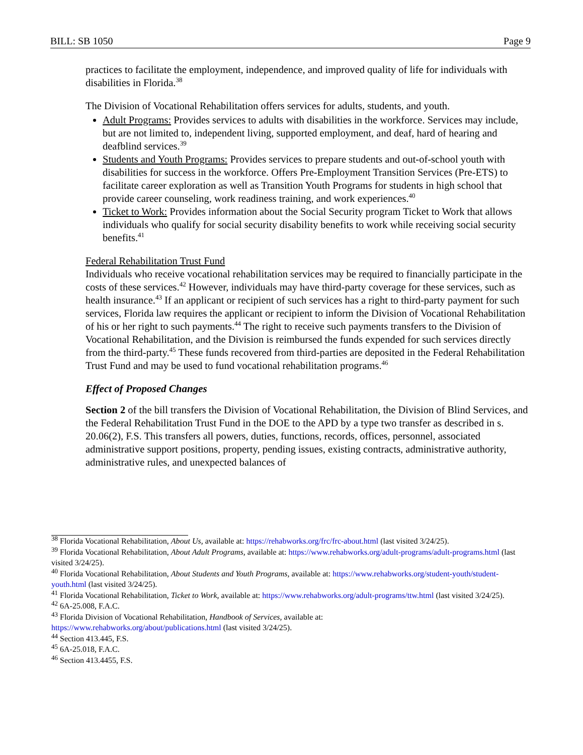BILL: SB 1050 Page 9
practices to facilitate the employment, independence, and improved quality of life for individuals with disabilities in Florida.<sup>38</sup>
The Division of Vocational Rehabilitation offers services for adults, students, and youth.
Adult Programs: Provides services to adults with disabilities in the workforce. Services may include, but are not limited to, independent living, supported employment, and deaf, hard of hearing and deafblind services.<sup>39</sup>
Students and Youth Programs: Provides services to prepare students and out-of-school youth with disabilities for success in the workforce. Offers Pre-Employment Transition Services (Pre-ETS) to facilitate career exploration as well as Transition Youth Programs for students in high school that provide career counseling, work readiness training, and work experiences.<sup>40</sup>
Ticket to Work: Provides information about the Social Security program Ticket to Work that allows individuals who qualify for social security disability benefits to work while receiving social security benefits.<sup>41</sup>
Federal Rehabilitation Trust Fund
Individuals who receive vocational rehabilitation services may be required to financially participate in the costs of these services.<sup>42</sup> However, individuals may have third-party coverage for these services, such as health insurance.<sup>43</sup> If an applicant or recipient of such services has a right to third-party payment for such services, Florida law requires the applicant or recipient to inform the Division of Vocational Rehabilitation of his or her right to such payments.<sup>44</sup> The right to receive such payments transfers to the Division of Vocational Rehabilitation, and the Division is reimbursed the funds expended for such services directly from the third-party.<sup>45</sup> These funds recovered from third-parties are deposited in the Federal Rehabilitation Trust Fund and may be used to fund vocational rehabilitation programs.<sup>46</sup>
Effect of Proposed Changes
Section 2 of the bill transfers the Division of Vocational Rehabilitation, the Division of Blind Services, and the Federal Rehabilitation Trust Fund in the DOE to the APD by a type two transfer as described in s. 20.06(2), F.S. This transfers all powers, duties, functions, records, offices, personnel, associated administrative support positions, property, pending issues, existing contracts, administrative authority, administrative rules, and unexpected balances of
<sup>38</sup> Florida Vocational Rehabilitation, About Us, available at: https://rehabworks.org/frc/frc-about.html (last visited 3/24/25).
<sup>39</sup> Florida Vocational Rehabilitation, About Adult Programs, available at: https://www.rehabworks.org/adult-programs/adult-programs.html (last visited 3/24/25).
<sup>40</sup> Florida Vocational Rehabilitation, About Students and Youth Programs, available at: https://www.rehabworks.org/student-youth/student-youth.html (last visited 3/24/25).
<sup>41</sup> Florida Vocational Rehabilitation, Ticket to Work, available at: https://www.rehabworks.org/adult-programs/ttw.html (last visited 3/24/25).
<sup>42</sup> 6A-25.008, F.A.C.
<sup>43</sup> Florida Division of Vocational Rehabilitation, Handbook of Services, available at:
https://www.rehabworks.org/about/publications.html (last visited 3/24/25).
<sup>44</sup> Section 413.445, F.S.
<sup>45</sup> 6A-25.018, F.A.C.
<sup>46</sup> Section 413.4455, F.S.